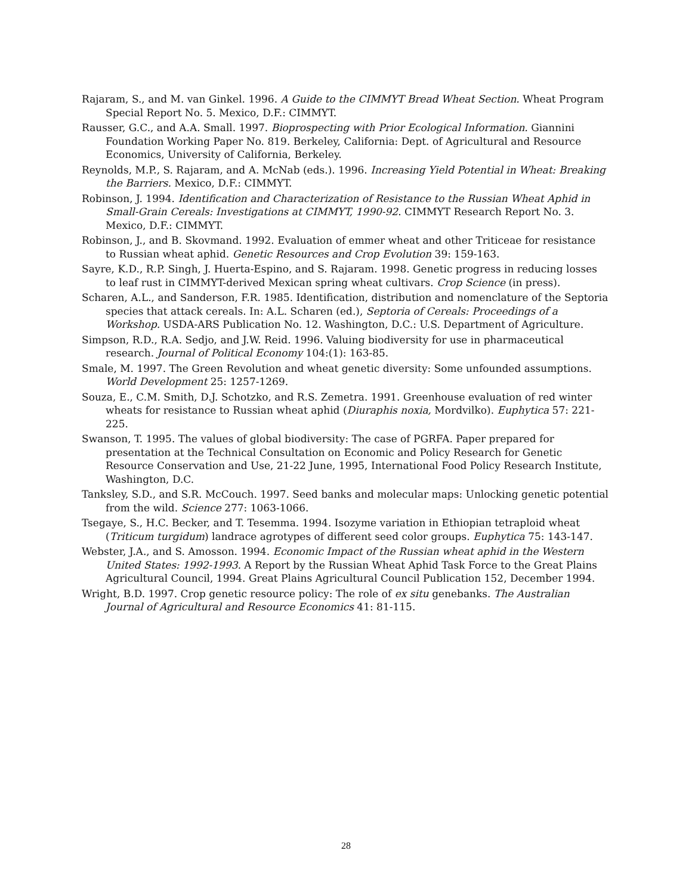Rajaram, S., and M. van Ginkel. 1996. A Guide to the CIMMYT Bread Wheat Section. Wheat Program Special Report No. 5. Mexico, D.F.: CIMMYT.
Rausser, G.C., and A.A. Small. 1997. Bioprospecting with Prior Ecological Information. Giannini Foundation Working Paper No. 819. Berkeley, California: Dept. of Agricultural and Resource Economics, University of California, Berkeley.
Reynolds, M.P., S. Rajaram, and A. McNab (eds.). 1996. Increasing Yield Potential in Wheat: Breaking the Barriers. Mexico, D.F.: CIMMYT.
Robinson, J. 1994. Identification and Characterization of Resistance to the Russian Wheat Aphid in Small-Grain Cereals: Investigations at CIMMYT, 1990-92. CIMMYT Research Report No. 3. Mexico, D.F.: CIMMYT.
Robinson, J., and B. Skovmand. 1992. Evaluation of emmer wheat and other Triticeae for resistance to Russian wheat aphid. Genetic Resources and Crop Evolution 39: 159-163.
Sayre, K.D., R.P. Singh, J. Huerta-Espino, and S. Rajaram. 1998. Genetic progress in reducing losses to leaf rust in CIMMYT-derived Mexican spring wheat cultivars. Crop Science (in press).
Scharen, A.L., and Sanderson, F.R. 1985. Identification, distribution and nomenclature of the Septoria species that attack cereals. In: A.L. Scharen (ed.), Septoria of Cereals: Proceedings of a Workshop. USDA-ARS Publication No. 12. Washington, D.C.: U.S. Department of Agriculture.
Simpson, R.D., R.A. Sedjo, and J.W. Reid. 1996. Valuing biodiversity for use in pharmaceutical research. Journal of Political Economy 104:(1): 163-85.
Smale, M. 1997. The Green Revolution and wheat genetic diversity: Some unfounded assumptions. World Development 25: 1257-1269.
Souza, E., C.M. Smith, D.J. Schotzko, and R.S. Zemetra. 1991. Greenhouse evaluation of red winter wheats for resistance to Russian wheat aphid (Diuraphis noxia, Mordvilko). Euphytica 57: 221-225.
Swanson, T. 1995. The values of global biodiversity: The case of PGRFA. Paper prepared for presentation at the Technical Consultation on Economic and Policy Research for Genetic Resource Conservation and Use, 21-22 June, 1995, International Food Policy Research Institute, Washington, D.C.
Tanksley, S.D., and S.R. McCouch. 1997. Seed banks and molecular maps: Unlocking genetic potential from the wild. Science 277: 1063-1066.
Tsegaye, S., H.C. Becker, and T. Tesemma. 1994. Isozyme variation in Ethiopian tetraploid wheat (Triticum turgidum) landrace agrotypes of different seed color groups. Euphytica 75: 143-147.
Webster, J.A., and S. Amosson. 1994. Economic Impact of the Russian wheat aphid in the Western United States: 1992-1993. A Report by the Russian Wheat Aphid Task Force to the Great Plains Agricultural Council, 1994. Great Plains Agricultural Council Publication 152, December 1994.
Wright, B.D. 1997. Crop genetic resource policy: The role of ex situ genebanks. The Australian Journal of Agricultural and Resource Economics 41: 81-115.
28